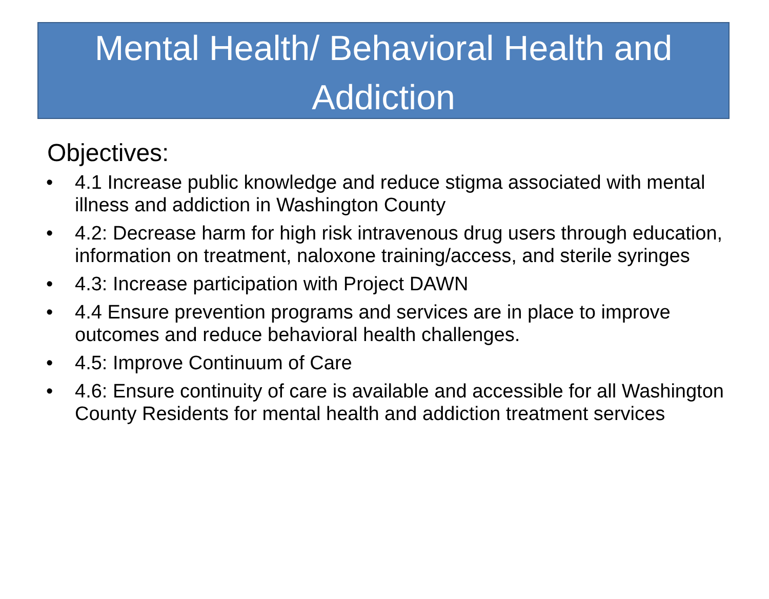Mental Health/ Behavioral Health and Addiction
Objectives:
• 4.1 Increase public knowledge and reduce stigma associated with mental illness and addiction in Washington County
• 4.2: Decrease harm for high risk intravenous drug users through education, information on treatment, naloxone training/access, and sterile syringes
• 4.3: Increase participation with Project DAWN
• 4.4 Ensure prevention programs and services are in place to improve outcomes and reduce behavioral health challenges.
• 4.5: Improve Continuum of Care
• 4.6: Ensure continuity of care is available and accessible for all Washington County Residents for mental health and addiction treatment services